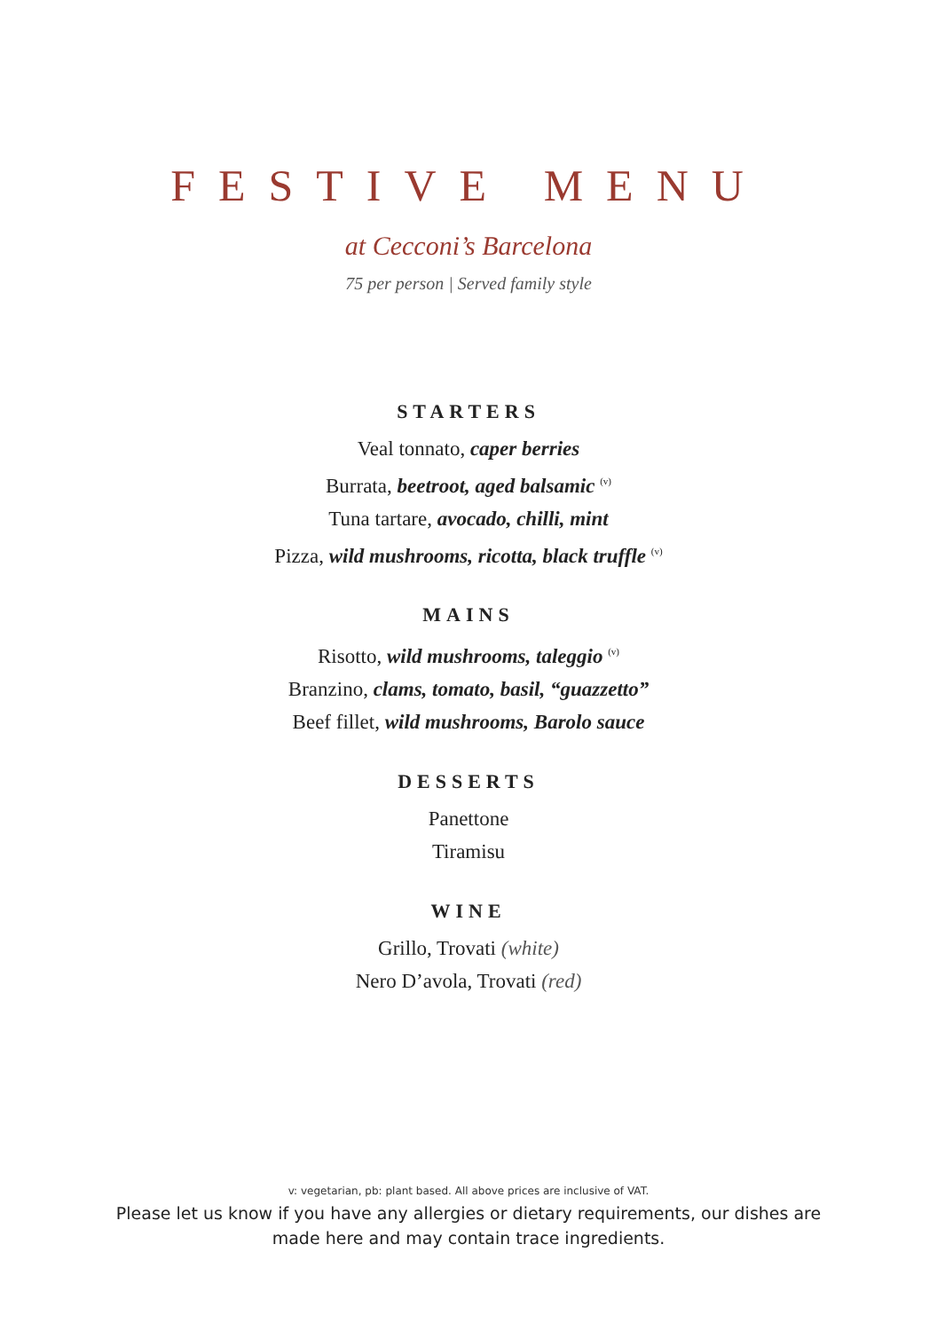FESTIVE MENU
at Cecconi’s Barcelona
75 per person | Served family style
STARTERS
Veal tonnato, caper berries
Burrata, beetroot, aged balsamic <sup>(v)</sup>
Tuna tartare, avocado, chilli, mint
Pizza, wild mushrooms, ricotta, black truffle <sup>(v)</sup>
MAINS
Risotto, wild mushrooms, taleggio <sup>(v)</sup>
Branzino, clams, tomato, basil, “guazzetto”
Beef fillet, wild mushrooms, Barolo sauce
DESSERTS
Panettone
Tiramisu
WINE
Grillo, Trovati (white)
Nero D’avola, Trovati (red)
v: vegetarian, pb: plant based. All above prices are inclusive of VAT.
Please let us know if you have any allergies or dietary requirements, our dishes are made here and may contain trace ingredients.